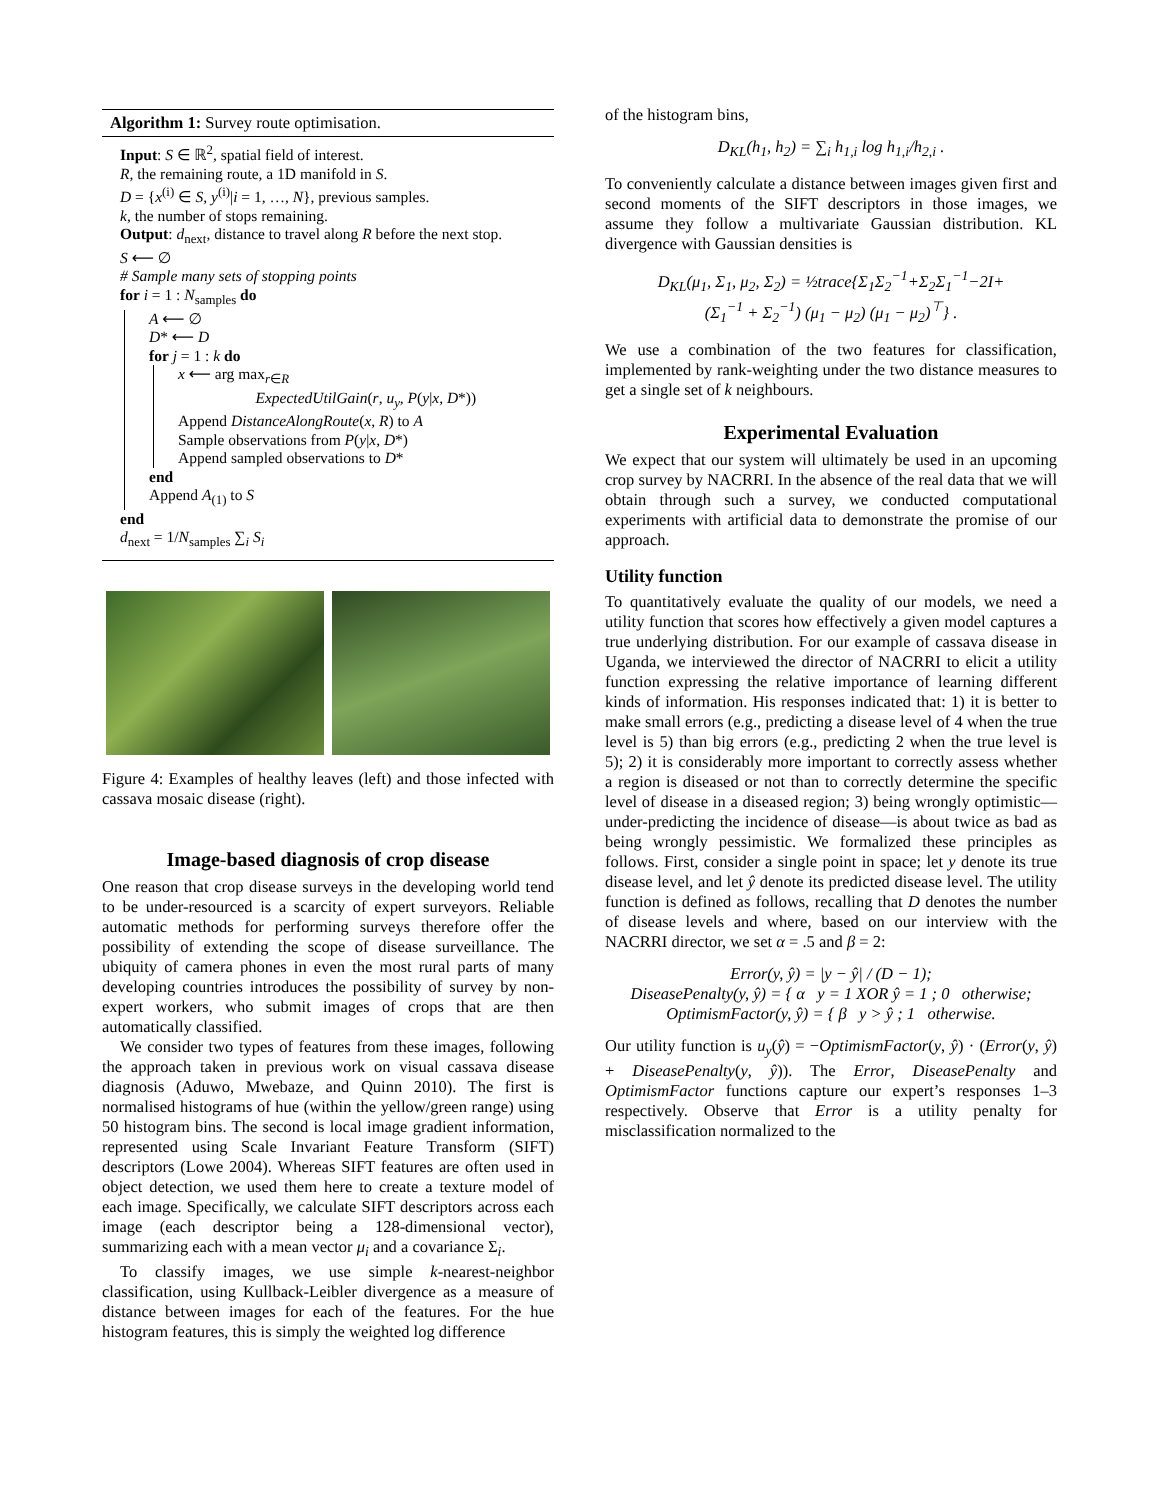Algorithm 1: Survey route optimisation.
Input: S ∈ ℝ<sup>2</sup>, spatial field of interest.
R, the remaining route, a 1D manifold in S.
D = {x<sup>(i)</sup> ∈ S, y<sup>(i)</sup>|i = 1, …, N}, previous samples.
k, the number of stops remaining.
Output: d<sub>next</sub>, distance to travel along R before the next stop.
S ⟵ ∅
# Sample many sets of stopping points
for i = 1 : N<sub>samples</sub> do
A ⟵ ∅
D* ⟵ D
for j = 1 : k do
x ⟵ arg max<sub>r∈R</sub>
     ExpectedUtilGain(r, u<sub>y</sub>, P(y|x, D*))
Append DistanceAlongRoute(x, R) to A
Sample observations from P(y|x, D*)
Append sampled observations to D*
end
Append A<sub>(1)</sub> to S
end
d<sub>next</sub> = 1/N<sub>samples</sub> ∑<sub>i</sub> S<sub>i</sub>
Figure 4: Examples of healthy leaves (left) and those infected with cassava mosaic disease (right).
Image-based diagnosis of crop disease
One reason that crop disease surveys in the developing world tend to be under-resourced is a scarcity of expert surveyors. Reliable automatic methods for performing surveys therefore offer the possibility of extending the scope of disease surveillance. The ubiquity of camera phones in even the most rural parts of many developing countries introduces the possibility of survey by non-expert workers, who submit images of crops that are then automatically classified.
We consider two types of features from these images, following the approach taken in previous work on visual cassava disease diagnosis (Aduwo, Mwebaze, and Quinn 2010). The first is normalised histograms of hue (within the yellow/green range) using 50 histogram bins. The second is local image gradient information, represented using Scale Invariant Feature Transform (SIFT) descriptors (Lowe 2004). Whereas SIFT features are often used in object detection, we used them here to create a texture model of each image. Specifically, we calculate SIFT descriptors across each image (each descriptor being a 128-dimensional vector), summarizing each with a mean vector μ<sub>i</sub> and a covariance Σ<sub>i</sub>.
To classify images, we use simple k-nearest-neighbor classification, using Kullback-Leibler divergence as a measure of distance between images for each of the features. For the hue histogram features, this is simply the weighted log difference
of the histogram bins,
D<sub>KL</sub>(h<sub>1</sub>, h<sub>2</sub>) = ∑<sub>i</sub> h<sub>1,i</sub> log h<sub>1,i</sub>/h<sub>2,i</sub> .
To conveniently calculate a distance between images given first and second moments of the SIFT descriptors in those images, we assume they follow a multivariate Gaussian distribution. KL divergence with Gaussian densities is
D<sub>KL</sub>(μ<sub>1</sub>, Σ<sub>1</sub>, μ<sub>2</sub>, Σ<sub>2</sub>) = ½trace{Σ<sub>1</sub>Σ<sub>2</sub><sup>−1</sup>+Σ<sub>2</sub>Σ<sub>1</sub><sup>−1</sup>−2I+
(Σ<sub>1</sub><sup>−1</sup> + Σ<sub>2</sub><sup>−1</sup>) (μ<sub>1</sub> − μ<sub>2</sub>) (μ<sub>1</sub> − μ<sub>2</sub>)<sup>⊤</sup>} .
We use a combination of the two features for classification, implemented by rank-weighting under the two distance measures to get a single set of k neighbours.
Experimental Evaluation
We expect that our system will ultimately be used in an upcoming crop survey by NACRRI. In the absence of the real data that we will obtain through such a survey, we conducted computational experiments with artificial data to demonstrate the promise of our approach.
Utility function
To quantitatively evaluate the quality of our models, we need a utility function that scores how effectively a given model captures a true underlying distribution. For our example of cassava disease in Uganda, we interviewed the director of NACRRI to elicit a utility function expressing the relative importance of learning different kinds of information. His responses indicated that: 1) it is better to make small errors (e.g., predicting a disease level of 4 when the true level is 5) than big errors (e.g., predicting 2 when the true level is 5); 2) it is considerably more important to correctly assess whether a region is diseased or not than to correctly determine the specific level of disease in a diseased region; 3) being wrongly optimistic—under-predicting the incidence of disease—is about twice as bad as being wrongly pessimistic. We formalized these principles as follows. First, consider a single point in space; let y denote its true disease level, and let ŷ denote its predicted disease level. The utility function is defined as follows, recalling that D denotes the number of disease levels and where, based on our interview with the NACRRI director, we set α = .5 and β = 2:
Error(y, ŷ) = |y − ŷ| / (D − 1);
DiseasePenalty(y, ŷ) = { α y = 1 XOR ŷ = 1 ; 0 otherwise;
OptimismFactor(y, ŷ) = { β y > ŷ ; 1 otherwise.
Our utility function is u<sub>y</sub>(ŷ) = −OptimismFactor(y, ŷ) · (Error(y, ŷ) + DiseasePenalty(y, ŷ)). The Error, DiseasePenalty and OptimismFactor functions capture our expert’s responses 1–3 respectively. Observe that Error is a utility penalty for misclassification normalized to the